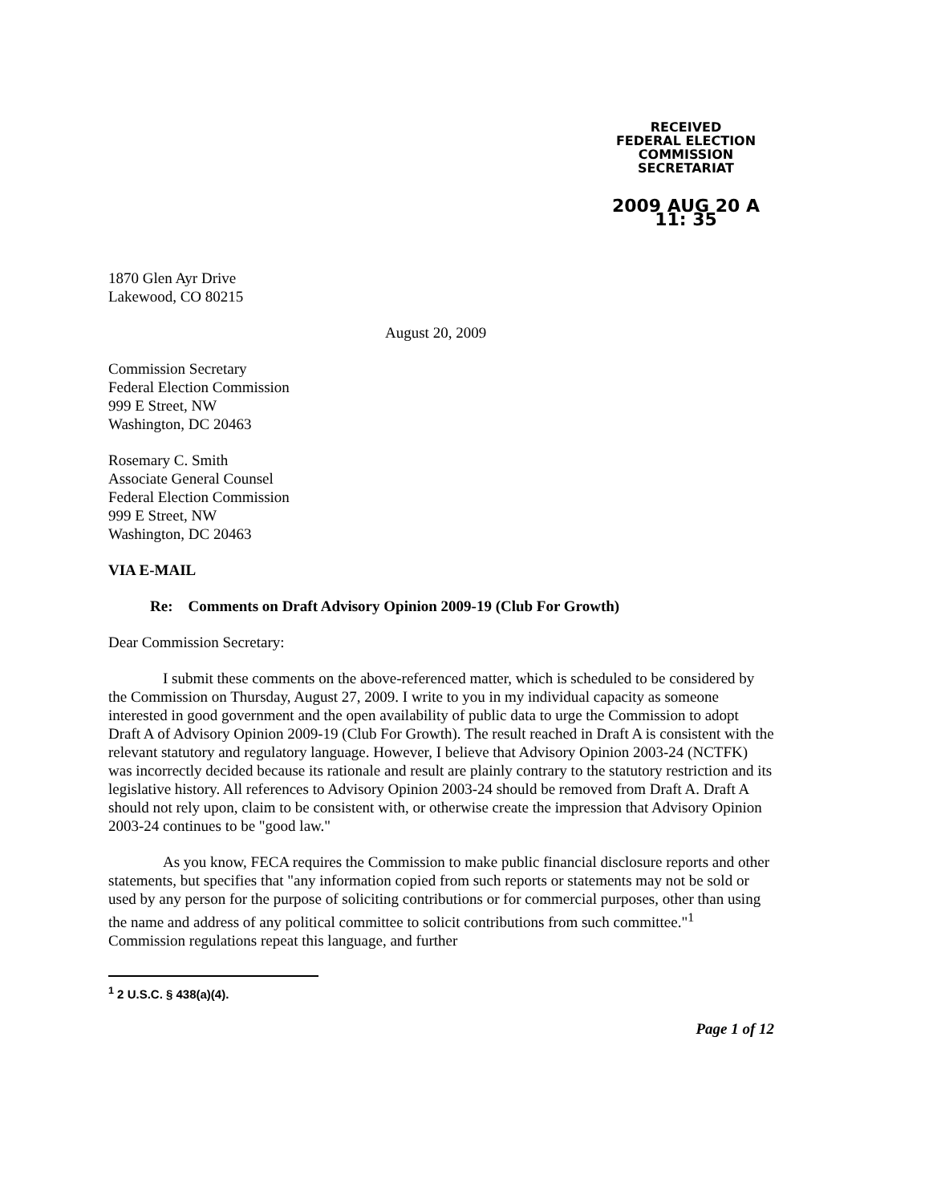RECEIVED
FEDERAL ELECTION
COMMISSION
SECRETARIAT
2009 AUG 20 A 11: 35
1870 Glen Ayr Drive
Lakewood, CO 80215
August 20, 2009
Commission Secretary
Federal Election Commission
999 E Street, NW
Washington, DC 20463
Rosemary C. Smith
Associate General Counsel
Federal Election Commission
999 E Street, NW
Washington, DC 20463
VIA E-MAIL
Re: Comments on Draft Advisory Opinion 2009-19 (Club For Growth)
Dear Commission Secretary:
I submit these comments on the above-referenced matter, which is scheduled to be considered by the Commission on Thursday, August 27, 2009. I write to you in my individual capacity as someone interested in good government and the open availability of public data to urge the Commission to adopt Draft A of Advisory Opinion 2009-19 (Club For Growth). The result reached in Draft A is consistent with the relevant statutory and regulatory language. However, I believe that Advisory Opinion 2003-24 (NCTFK) was incorrectly decided because its rationale and result are plainly contrary to the statutory restriction and its legislative history. All references to Advisory Opinion 2003-24 should be removed from Draft A. Draft A should not rely upon, claim to be consistent with, or otherwise create the impression that Advisory Opinion 2003-24 continues to be "good law."
As you know, FECA requires the Commission to make public financial disclosure reports and other statements, but specifies that "any information copied from such reports or statements may not be sold or used by any person for the purpose of soliciting contributions or for commercial purposes, other than using the name and address of any political committee to solicit contributions from such committee."<sup>1</sup> Commission regulations repeat this language, and further
<sup>1</sup> 2 U.S.C. § 438(a)(4).
Page 1 of 12